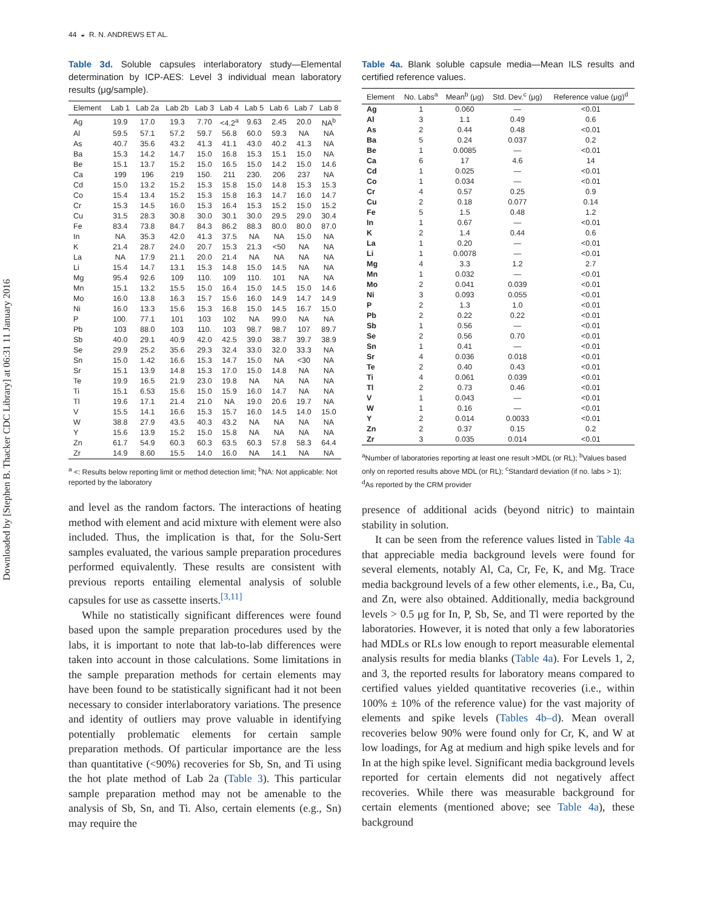Downloaded by [Stephen B. Thacker CDC Library] at 06:31 11 January 2016
44 ◒ R. N. ANDREWS ET AL.
Table 3d. Soluble capsules interlaboratory study—Elemental determination by ICP-AES: Level 3 individual mean laboratory results (μg/sample).
| Element | Lab 1 | Lab 2a | Lab 2b | Lab 3 | Lab 4 | Lab 5 | Lab 6 | Lab 7 | Lab 8 |
| --- | --- | --- | --- | --- | --- | --- | --- | --- | --- |
| Ag | 19.9 | 17.0 | 19.3 | 7.70 | <4.2<sup>a</sup> | 9.63 | 2.45 | 20.0 | NA<sup>b</sup> |
| Al | 59.5 | 57.1 | 57.2 | 59.7 | 56.8 | 60.0 | 59.3 | NA | NA |
| As | 40.7 | 35.6 | 43.2 | 41.3 | 41.1 | 43.0 | 40.2 | 41.3 | NA |
| Ba | 15.3 | 14.2 | 14.7 | 15.0 | 16.8 | 15.3 | 15.1 | 15.0 | NA |
| Be | 15.1 | 13.7 | 15.2 | 15.0 | 16.5 | 15.0 | 14.2 | 15.0 | 14.6 |
| Ca | 199 | 196 | 219 | 150. | 211 | 230. | 206 | 237 | NA |
| Cd | 15.0 | 13.2 | 15.2 | 15.3 | 15.8 | 15.0 | 14.8 | 15.3 | 15.3 |
| Co | 15.4 | 13.4 | 15.2 | 15.3 | 15.8 | 16.3 | 14.7 | 16.0 | 14.7 |
| Cr | 15.3 | 14.5 | 16.0 | 15.3 | 16.4 | 15.3 | 15.2 | 15.0 | 15.2 |
| Cu | 31.5 | 28.3 | 30.8 | 30.0 | 30.1 | 30.0 | 29.5 | 29.0 | 30.4 |
| Fe | 83.4 | 73.8 | 84.7 | 84.3 | 86.2 | 88.3 | 80.0 | 80.0 | 87.0 |
| In | NA | 35.3 | 42.0 | 41.3 | 37.5 | NA | NA | 15.0 | NA |
| K | 21.4 | 28.7 | 24.0 | 20.7 | 15.3 | 21.3 | <50 | NA | NA |
| La | NA | 17.9 | 21.1 | 20.0 | 21.4 | NA | NA | NA | NA |
| Li | 15.4 | 14.7 | 13.1 | 15.3 | 14.8 | 15.0 | 14.5 | NA | NA |
| Mg | 95.4 | 92.6 | 109 | 110. | 109 | 110. | 101 | NA | NA |
| Mn | 15.1 | 13.2 | 15.5 | 15.0 | 16.4 | 15.0 | 14.5 | 15.0 | 14.6 |
| Mo | 16.0 | 13.8 | 16.3 | 15.7 | 15.6 | 16.0 | 14.9 | 14.7 | 14.9 |
| Ni | 16.0 | 13.3 | 15.6 | 15.3 | 16.8 | 15.0 | 14.5 | 16.7 | 15.0 |
| P | 100. | 77.1 | 101 | 103 | 102 | NA | 99.0 | NA | NA |
| Pb | 103 | 88.0 | 103 | 110. | 103 | 98.7 | 98.7 | 107 | 89.7 |
| Sb | 40.0 | 29.1 | 40.9 | 42.0 | 42.5 | 39.0 | 38.7 | 39.7 | 38.9 |
| Se | 29.9 | 25.2 | 35.6 | 29.3 | 32.4 | 33.0 | 32.0 | 33.3 | NA |
| Sn | 15.0 | 1.42 | 16.6 | 15.3 | 14.7 | 15.0 | NA | <30 | NA |
| Sr | 15.1 | 13.9 | 14.8 | 15.3 | 17.0 | 15.0 | 14.8 | NA | NA |
| Te | 19.9 | 16.5 | 21.9 | 23.0 | 19.8 | NA | NA | NA | NA |
| Ti | 15.1 | 6.53 | 15.6 | 15.0 | 15.9 | 16.0 | 14.7 | NA | NA |
| Tl | 19.6 | 17.1 | 21.4 | 21.0 | NA | 19.0 | 20.6 | 19.7 | NA |
| V | 15.5 | 14.1 | 16.6 | 15.3 | 15.7 | 16.0 | 14.5 | 14.0 | 15.0 |
| W | 38.8 | 27.9 | 43.5 | 40.3 | 43.2 | NA | NA | NA | NA |
| Y | 15.6 | 13.9 | 15.2 | 15.0 | 15.8 | NA | NA | NA | NA |
| Zn | 61.7 | 54.9 | 60.3 | 60.3 | 63.5 | 60.3 | 57.8 | 58.3 | 64.4 |
| Zr | 14.9 | 8.60 | 15.5 | 14.0 | 16.0 | NA | 14.1 | NA | NA |
<sup>a</sup> <: Results below reporting limit or method detection limit; <sup>b</sup>NA: Not applicable: Not reported by the laboratory
and level as the random factors. The interactions of heating method with element and acid mixture with element were also included. Thus, the implication is that, for the Solu-Sert samples evaluated, the various sample preparation procedures performed equivalently. These results are consistent with previous reports entailing elemental analysis of soluble capsules for use as cassette inserts.<sup>[3,11]</sup>
While no statistically significant differences were found based upon the sample preparation procedures used by the labs, it is important to note that lab-to-lab differences were taken into account in those calculations. Some limitations in the sample preparation methods for certain elements may have been found to be statistically significant had it not been necessary to consider interlaboratory variations. The presence and identity of outliers may prove valuable in identifying potentially problematic elements for certain sample preparation methods. Of particular importance are the less than quantitative (<90%) recoveries for Sb, Sn, and Ti using the hot plate method of Lab 2a (Table 3). This particular sample preparation method may not be amenable to the analysis of Sb, Sn, and Ti. Also, certain elements (e.g., Sn) may require the
Table 4a. Blank soluble capsule media—Mean ILS results and certified reference values.
| Element | No. Labs<sup>a</sup> | Mean<sup>b</sup> (μg) | Std. Dev.<sup>c</sup> (μg) | Reference value (μg)<sup>d</sup> |
| --- | --- | --- | --- | --- |
| Ag | 1 | 0.060 | — | <0.01 |
| Al | 3 | 1.1 | 0.49 | 0.6 |
| As | 2 | 0.44 | 0.48 | <0.01 |
| Ba | 5 | 0.24 | 0.037 | 0.2 |
| Be | 1 | 0.0085 | — | <0.01 |
| Ca | 6 | 17 | 4.6 | 14 |
| Cd | 1 | 0.025 | — | <0.01 |
| Co | 1 | 0.034 | — | <0.01 |
| Cr | 4 | 0.57 | 0.25 | 0.9 |
| Cu | 2 | 0.18 | 0.077 | 0.14 |
| Fe | 5 | 1.5 | 0.48 | 1.2 |
| In | 1 | 0.67 | — | <0.01 |
| K | 2 | 1.4 | 0.44 | 0.6 |
| La | 1 | 0.20 | — | <0.01 |
| Li | 1 | 0.0078 | — | <0.01 |
| Mg | 4 | 3.3 | 1.2 | 2.7 |
| Mn | 1 | 0.032 | — | <0.01 |
| Mo | 2 | 0.041 | 0.039 | <0.01 |
| Ni | 3 | 0.093 | 0.055 | <0.01 |
| P | 2 | 1.3 | 1.0 | <0.01 |
| Pb | 2 | 0.22 | 0.22 | <0.01 |
| Sb | 1 | 0.56 | — | <0.01 |
| Se | 2 | 0.56 | 0.70 | <0.01 |
| Sn | 1 | 0.41 | — | <0.01 |
| Sr | 4 | 0.036 | 0.018 | <0.01 |
| Te | 2 | 0.40 | 0.43 | <0.01 |
| Ti | 4 | 0.061 | 0.039 | <0.01 |
| Tl | 2 | 0.73 | 0.46 | <0.01 |
| V | 1 | 0.043 | — | <0.01 |
| W | 1 | 0.16 | — | <0.01 |
| Y | 2 | 0.014 | 0.0033 | <0.01 |
| Zn | 2 | 0.37 | 0.15 | 0.2 |
| Zr | 3 | 0.035 | 0.014 | <0.01 |
<sup>a</sup> Number of laboratories reporting at least one result >MDL (or RL); <sup>b</sup>Values based only on reported results above MDL (or RL); <sup>c</sup>Standard deviation (if no. labs > 1); <sup>d</sup>As reported by the CRM provider
presence of additional acids (beyond nitric) to maintain stability in solution.
It can be seen from the reference values listed in Table 4a that appreciable media background levels were found for several elements, notably Al, Ca, Cr, Fe, K, and Mg. Trace media background levels of a few other elements, i.e., Ba, Cu, and Zn, were also obtained. Additionally, media background levels > 0.5 μg for In, P, Sb, Se, and Tl were reported by the laboratories. However, it is noted that only a few laboratories had MDLs or RLs low enough to report measurable elemental analysis results for media blanks (Table 4a). For Levels 1, 2, and 3, the reported results for laboratory means compared to certified values yielded quantitative recoveries (i.e., within 100% ± 10% of the reference value) for the vast majority of elements and spike levels (Tables 4b–d). Mean overall recoveries below 90% were found only for Cr, K, and W at low loadings, for Ag at medium and high spike levels and for In at the high spike level. Significant media background levels reported for certain elements did not negatively affect recoveries. While there was measurable background for certain elements (mentioned above; see Table 4a), these background